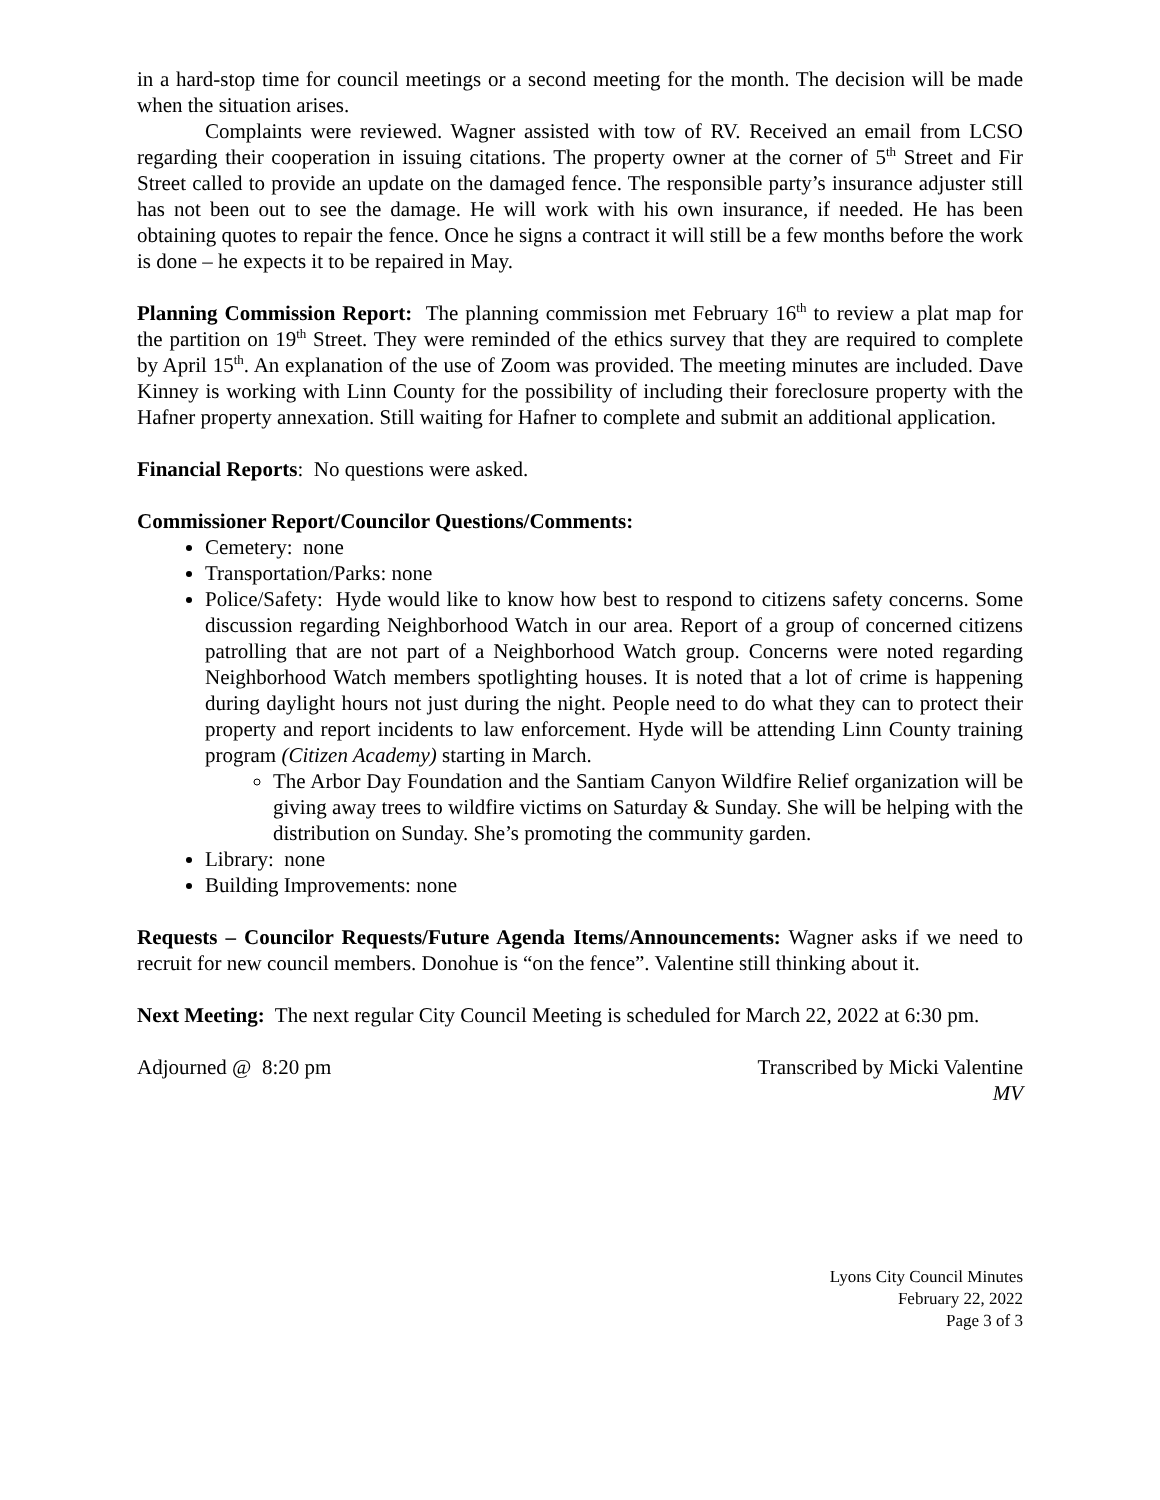in a hard-stop time for council meetings or a second meeting for the month. The decision will be made when the situation arises.
Complaints were reviewed. Wagner assisted with tow of RV. Received an email from LCSO regarding their cooperation in issuing citations. The property owner at the corner of 5<sup>th</sup> Street and Fir Street called to provide an update on the damaged fence. The responsible party’s insurance adjuster still has not been out to see the damage. He will work with his own insurance, if needed. He has been obtaining quotes to repair the fence. Once he signs a contract it will still be a few months before the work is done – he expects it to be repaired in May.
Planning Commission Report: The planning commission met February 16<sup>th</sup> to review a plat map for the partition on 19<sup>th</sup> Street. They were reminded of the ethics survey that they are required to complete by April 15<sup>th</sup>. An explanation of the use of Zoom was provided. The meeting minutes are included. Dave Kinney is working with Linn County for the possibility of including their foreclosure property with the Hafner property annexation. Still waiting for Hafner to complete and submit an additional application.
Financial Reports: No questions were asked.
Commissioner Report/Councilor Questions/Comments:
Cemetery: none
Transportation/Parks: none
Police/Safety: Hyde would like to know how best to respond to citizens safety concerns. Some discussion regarding Neighborhood Watch in our area. Report of a group of concerned citizens patrolling that are not part of a Neighborhood Watch group. Concerns were noted regarding Neighborhood Watch members spotlighting houses. It is noted that a lot of crime is happening during daylight hours not just during the night. People need to do what they can to protect their property and report incidents to law enforcement. Hyde will be attending Linn County training program (Citizen Academy) starting in March.
The Arbor Day Foundation and the Santiam Canyon Wildfire Relief organization will be giving away trees to wildfire victims on Saturday & Sunday. She will be helping with the distribution on Sunday. She’s promoting the community garden.
Library: none
Building Improvements: none
Requests – Councilor Requests/Future Agenda Items/Announcements: Wagner asks if we need to recruit for new council members. Donohue is “on the fence”. Valentine still thinking about it.
Next Meeting: The next regular City Council Meeting is scheduled for March 22, 2022 at 6:30 pm.
Adjourned @ 8:20 pm Transcribed by Micki Valentine
MV
Lyons City Council Minutes
February 22, 2022
Page 3 of 3